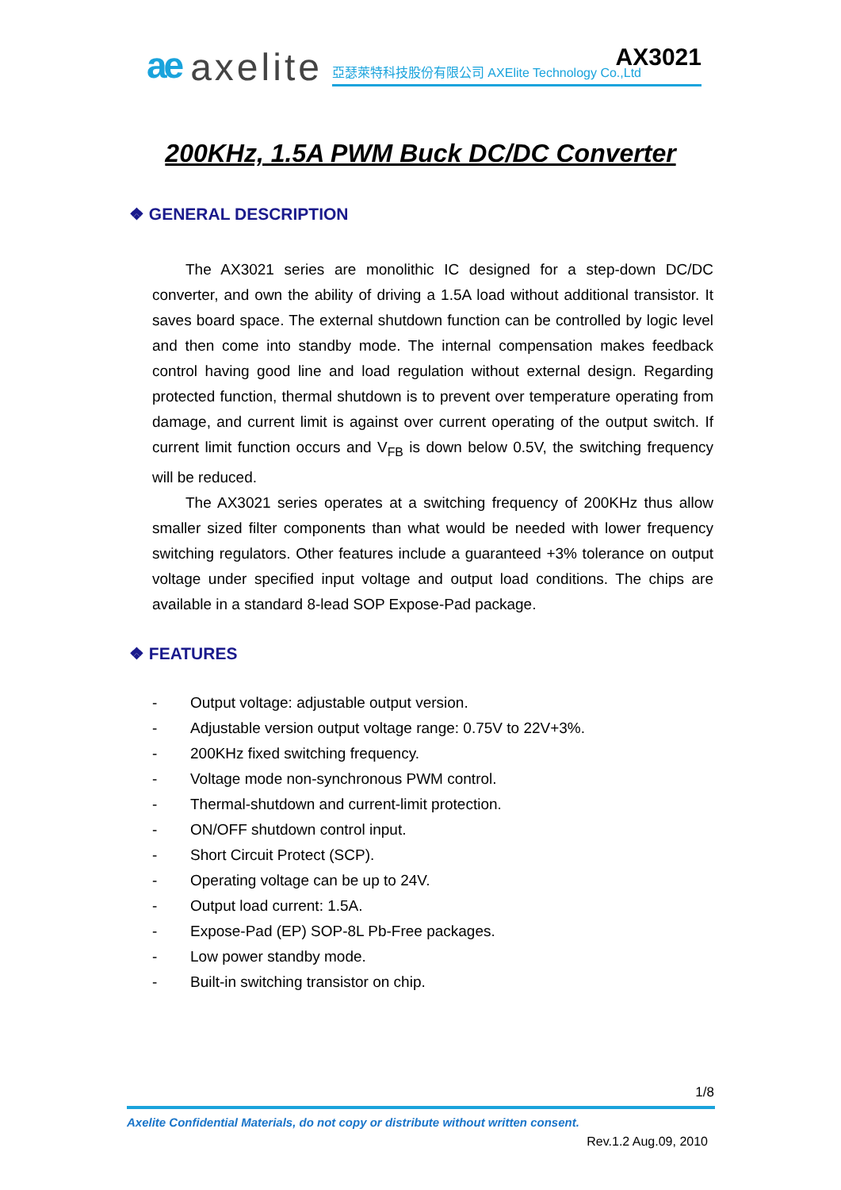AX3021
ae axelite 亞瑟萊特科技股份有限公司 AXElite Technology Co.,Ltd
200KHz, 1.5A PWM Buck DC/DC Converter
❖ GENERAL DESCRIPTION
The AX3021 series are monolithic IC designed for a step-down DC/DC converter, and own the ability of driving a 1.5A load without additional transistor. It saves board space. The external shutdown function can be controlled by logic level and then come into standby mode. The internal compensation makes feedback control having good line and load regulation without external design. Regarding protected function, thermal shutdown is to prevent over temperature operating from damage, and current limit is against over current operating of the output switch. If current limit function occurs and V<sub>FB</sub> is down below 0.5V, the switching frequency will be reduced.
The AX3021 series operates at a switching frequency of 200KHz thus allow smaller sized filter components than what would be needed with lower frequency switching regulators. Other features include a guaranteed +3% tolerance on output voltage under specified input voltage and output load conditions. The chips are available in a standard 8-lead SOP Expose-Pad package.
❖ FEATURES
- Output voltage: adjustable output version.
- Adjustable version output voltage range: 0.75V to 22V+3%.
- 200KHz fixed switching frequency.
- Voltage mode non-synchronous PWM control.
- Thermal-shutdown and current-limit protection.
- ON/OFF shutdown control input.
- Short Circuit Protect (SCP).
- Operating voltage can be up to 24V.
- Output load current: 1.5A.
- Expose-Pad (EP) SOP-8L Pb-Free packages.
- Low power standby mode.
- Built-in switching transistor on chip.
1/8
Axelite Confidential Materials, do not copy or distribute without written consent.
Rev.1.2 Aug.09, 2010